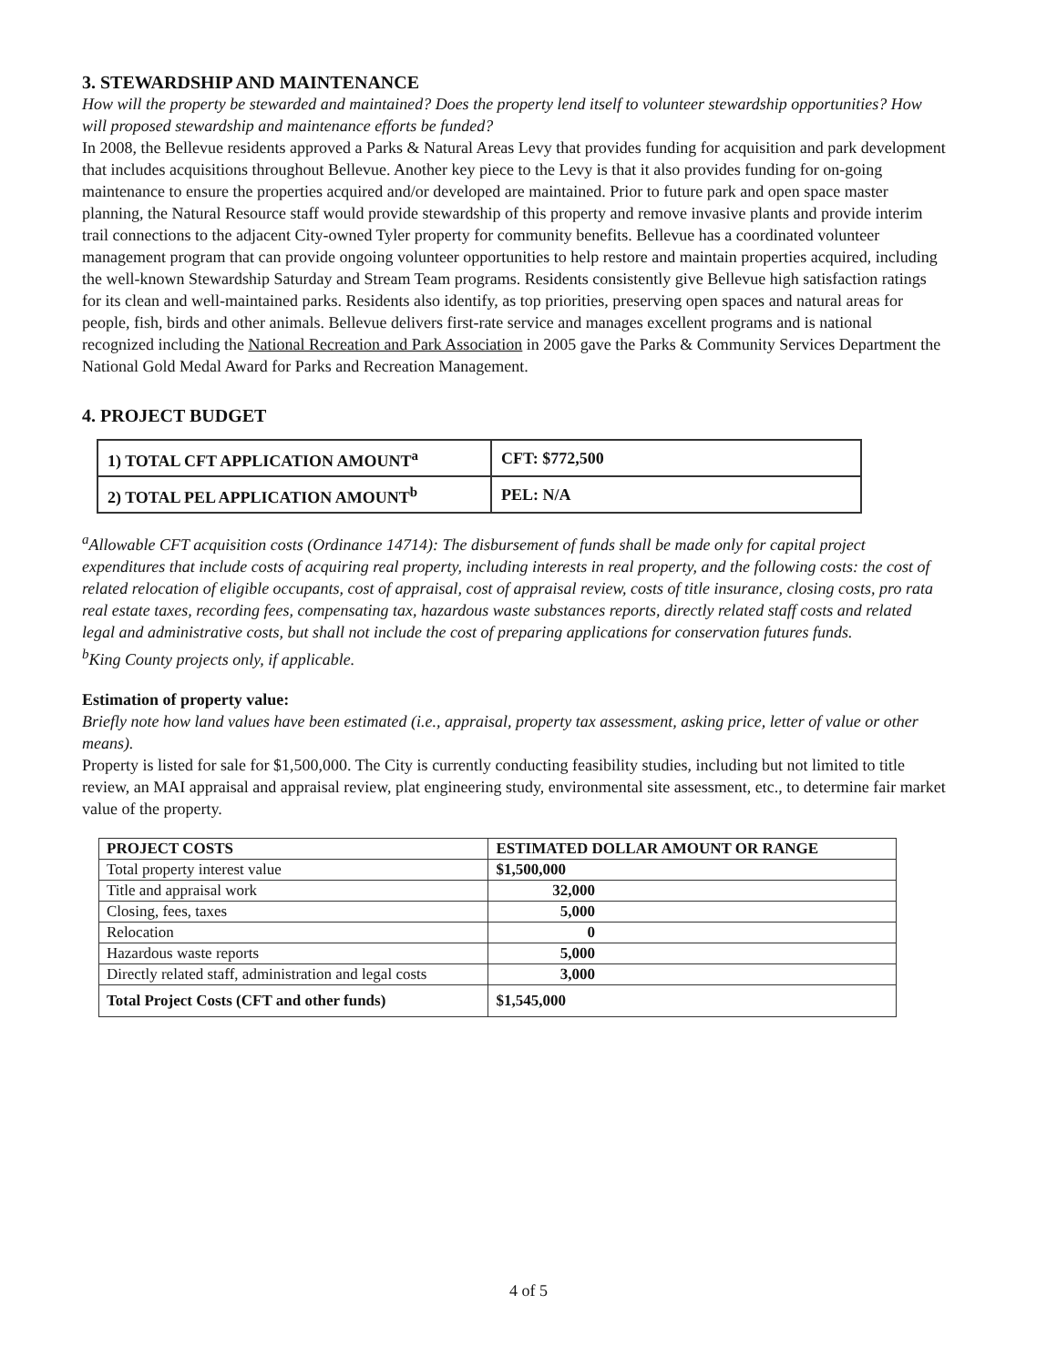3. STEWARDSHIP AND MAINTENANCE
How will the property be stewarded and maintained? Does the property lend itself to volunteer stewardship opportunities? How will proposed stewardship and maintenance efforts be funded?
In 2008, the Bellevue residents approved a Parks & Natural Areas Levy that provides funding for acquisition and park development that includes acquisitions throughout Bellevue. Another key piece to the Levy is that it also provides funding for on-going maintenance to ensure the properties acquired and/or developed are maintained. Prior to future park and open space master planning, the Natural Resource staff would provide stewardship of this property and remove invasive plants and provide interim trail connections to the adjacent City-owned Tyler property for community benefits. Bellevue has a coordinated volunteer management program that can provide ongoing volunteer opportunities to help restore and maintain properties acquired, including the well-known Stewardship Saturday and Stream Team programs. Residents consistently give Bellevue high satisfaction ratings for its clean and well-maintained parks. Residents also identify, as top priorities, preserving open spaces and natural areas for people, fish, birds and other animals. Bellevue delivers first-rate service and manages excellent programs and is national recognized including the National Recreation and Park Association in 2005 gave the Parks & Community Services Department the National Gold Medal Award for Parks and Recreation Management.
4. PROJECT BUDGET
| 1) TOTAL CFT APPLICATION AMOUNT<sup>a</sup> | CFT: $772,500 |
| 2) TOTAL PEL APPLICATION AMOUNT<sup>b</sup> | PEL: N/A |
<sup>a</sup> Allowable CFT acquisition costs (Ordinance 14714): The disbursement of funds shall be made only for capital project expenditures that include costs of acquiring real property, including interests in real property, and the following costs: the cost of related relocation of eligible occupants, cost of appraisal, cost of appraisal review, costs of title insurance, closing costs, pro rata real estate taxes, recording fees, compensating tax, hazardous waste substances reports, directly related staff costs and related legal and administrative costs, but shall not include the cost of preparing applications for conservation futures funds.
<sup>b</sup> King County projects only, if applicable.
Estimation of property value:
Briefly note how land values have been estimated (i.e., appraisal, property tax assessment, asking price, letter of value or other means).
Property is listed for sale for $1,500,000. The City is currently conducting feasibility studies, including but not limited to title review, an MAI appraisal and appraisal review, plat engineering study, environmental site assessment, etc., to determine fair market value of the property.
| PROJECT COSTS | ESTIMATED DOLLAR AMOUNT OR RANGE |
| --- | --- |
| Total property interest value | $1,500,000 |
| Title and appraisal work | 32,000 |
| Closing, fees, taxes | 5,000 |
| Relocation | 0 |
| Hazardous waste reports | 5,000 |
| Directly related staff, administration and legal costs | 3,000 |
| Total Project Costs (CFT and other funds) | $1,545,000 |
4 of 5